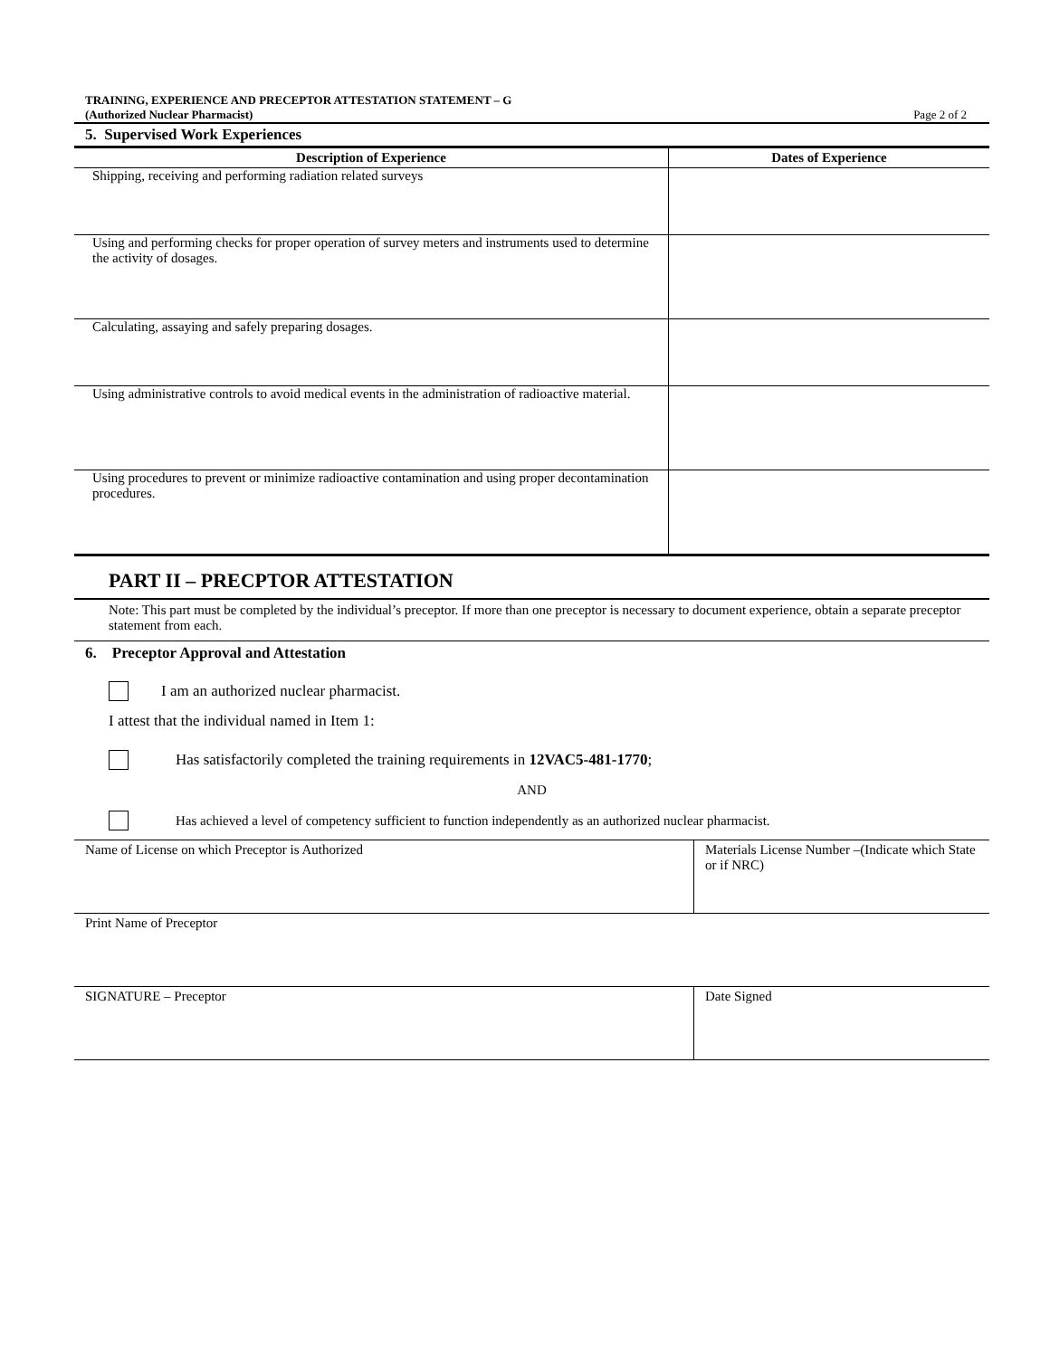TRAINING, EXPERIENCE AND PRECEPTOR ATTESTATION STATEMENT – G
(Authorized Nuclear Pharmacist)
Page 2 of 2
5. Supervised Work Experiences
| Description of Experience | Dates of Experience |
| --- | --- |
| Shipping, receiving and performing radiation related surveys | |
| Using and performing checks for proper operation of survey meters and instruments used to determine the activity of dosages. | |
| Calculating, assaying and safely preparing dosages. | |
| Using administrative controls to avoid medical events in the administration of radioactive material. | |
| Using procedures to prevent or minimize radioactive contamination and using proper decontamination procedures. | |
PART II – PRECPTOR ATTESTATION
Note: This part must be completed by the individual’s preceptor. If more than one preceptor is necessary to document experience, obtain a separate preceptor statement from each.
6. Preceptor Approval and Attestation
I am an authorized nuclear pharmacist.
I attest that the individual named in Item 1:
Has satisfactorily completed the training requirements in 12VAC5-481-1770;
AND
Has achieved a level of competency sufficient to function independently as an authorized nuclear pharmacist.
| Name of License on which Preceptor is Authorized | Materials License Number –(Indicate which State or if NRC) |
| Print Name of Preceptor | |
| SIGNATURE – Preceptor | Date Signed |